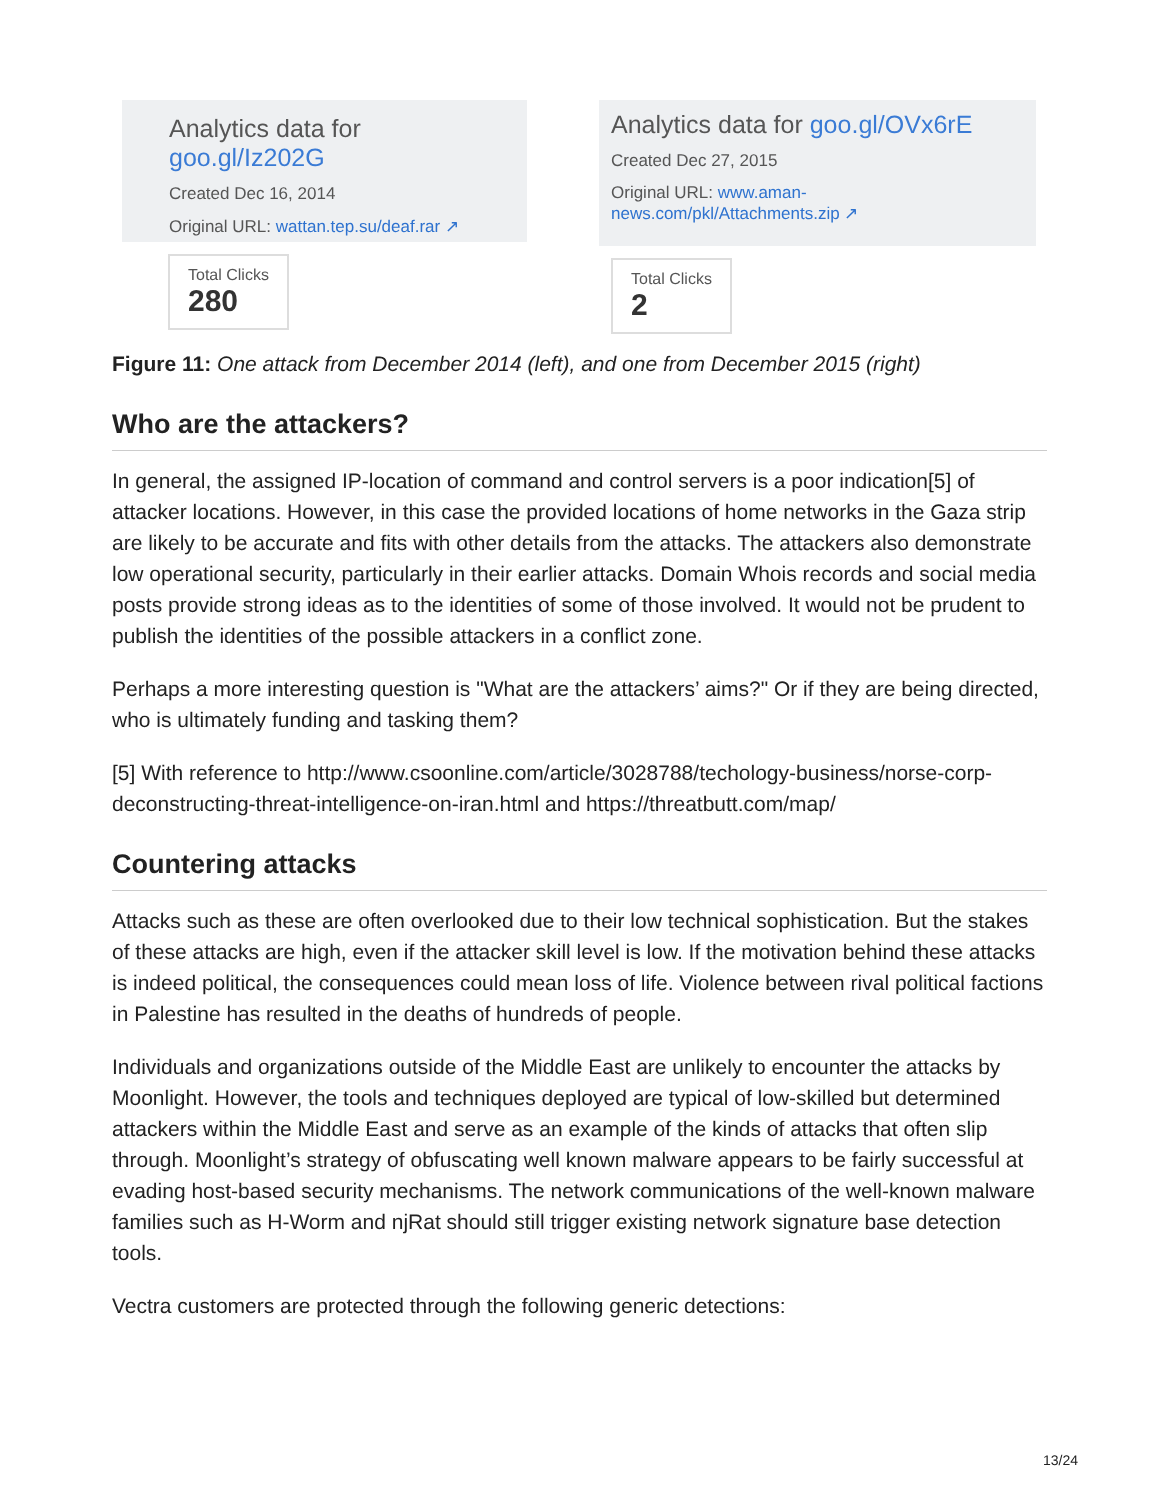Analytics data for goo.gl/Iz202G
Created Dec 16, 2014
Original URL: wattan.tep.su/deaf.rar ↗
Total Clicks 280
Analytics data for goo.gl/OVx6rE
Created Dec 27, 2015
Original URL: www.aman-news.com/pkl/Attachments.zip ↗
Total Clicks 2
Figure 11: One attack from December 2014 (left), and one from December 2015 (right)
Who are the attackers?
In general, the assigned IP-location of command and control servers is a poor indication[5] of attacker locations. However, in this case the provided locations of home networks in the Gaza strip are likely to be accurate and fits with other details from the attacks. The attackers also demonstrate low operational security, particularly in their earlier attacks. Domain Whois records and social media posts provide strong ideas as to the identities of some of those involved. It would not be prudent to publish the identities of the possible attackers in a conflict zone.
Perhaps a more interesting question is "What are the attackers’ aims?" Or if they are being directed, who is ultimately funding and tasking them?
[5] With reference to http://www.csoonline.com/article/3028788/techology-business/norse-corp-deconstructing-threat-intelligence-on-iran.html and https://threatbutt.com/map/
Countering attacks
Attacks such as these are often overlooked due to their low technical sophistication. But the stakes of these attacks are high, even if the attacker skill level is low. If the motivation behind these attacks is indeed political, the consequences could mean loss of life. Violence between rival political factions in Palestine has resulted in the deaths of hundreds of people.
Individuals and organizations outside of the Middle East are unlikely to encounter the attacks by Moonlight. However, the tools and techniques deployed are typical of low-skilled but determined attackers within the Middle East and serve as an example of the kinds of attacks that often slip through. Moonlight’s strategy of obfuscating well known malware appears to be fairly successful at evading host-based security mechanisms. The network communications of the well-known malware families such as H-Worm and njRat should still trigger existing network signature base detection tools.
Vectra customers are protected through the following generic detections:
13/24